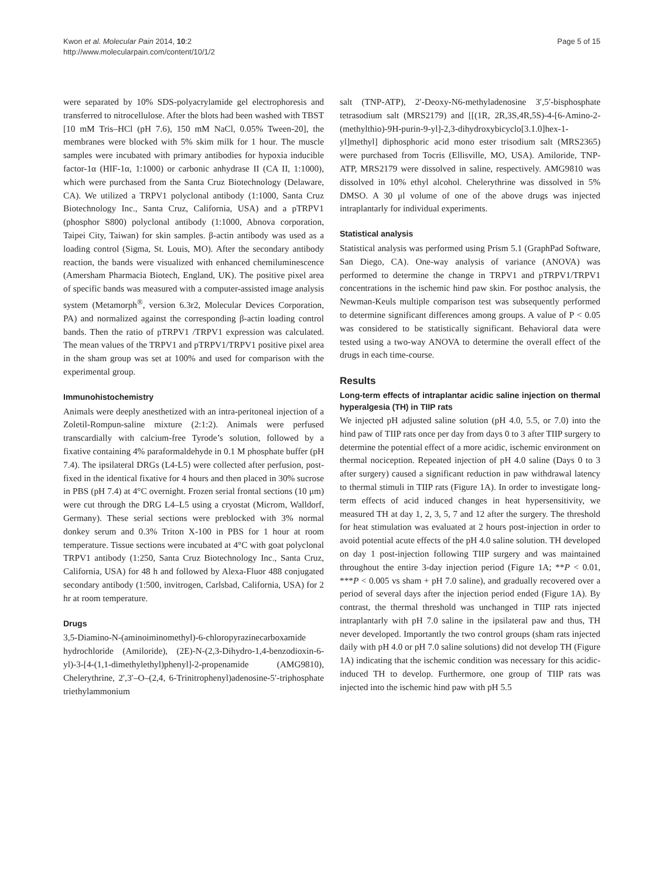Kwon et al. Molecular Pain 2014, 10:2
http://www.molecularpain.com/content/10/1/2
Page 5 of 15
were separated by 10% SDS-polyacrylamide gel electrophoresis and transferred to nitrocellulose. After the blots had been washed with TBST [10 mM Tris–HCl (pH 7.6), 150 mM NaCl, 0.05% Tween-20], the membranes were blocked with 5% skim milk for 1 hour. The muscle samples were incubated with primary antibodies for hypoxia inducible factor-1α (HIF-1α, 1:1000) or carbonic anhydrase II (CA II, 1:1000), which were purchased from the Santa Cruz Biotechnology (Delaware, CA). We utilized a TRPV1 polyclonal antibody (1:1000, Santa Cruz Biotechnology Inc., Santa Cruz, California, USA) and a pTRPV1 (phosphor S800) polyclonal antibody (1:1000, Abnova corporation, Taipei City, Taiwan) for skin samples. β-actin antibody was used as a loading control (Sigma, St. Louis, MO). After the secondary antibody reaction, the bands were visualized with enhanced chemiluminescence (Amersham Pharmacia Biotech, England, UK). The positive pixel area of specific bands was measured with a computer-assisted image analysis system (Metamorph<sup>®</sup>, version 6.3r2, Molecular Devices Corporation, PA) and normalized against the corresponding β-actin loading control bands. Then the ratio of pTRPV1 /TRPV1 expression was calculated. The mean values of the TRPV1 and pTRPV1/TRPV1 positive pixel area in the sham group was set at 100% and used for comparison with the experimental group.
Immunohistochemistry
Animals were deeply anesthetized with an intra-peritoneal injection of a Zoletil-Rompun-saline mixture (2:1:2). Animals were perfused transcardially with calcium-free Tyrode’s solution, followed by a fixative containing 4% paraformaldehyde in 0.1 M phosphate buffer (pH 7.4). The ipsilateral DRGs (L4-L5) were collected after perfusion, post-fixed in the identical fixative for 4 hours and then placed in 30% sucrose in PBS (pH 7.4) at 4°C overnight. Frozen serial frontal sections (10 μm) were cut through the DRG L4–L5 using a cryostat (Microm, Walldorf, Germany). These serial sections were preblocked with 3% normal donkey serum and 0.3% Triton X-100 in PBS for 1 hour at room temperature. Tissue sections were incubated at 4°C with goat polyclonal TRPV1 antibody (1:250, Santa Cruz Biotechnology Inc., Santa Cruz, California, USA) for 48 h and followed by Alexa-Fluor 488 conjugated secondary antibody (1:500, invitrogen, Carlsbad, California, USA) for 2 hr at room temperature.
Drugs
3,5-Diamino-N-(aminoiminomethyl)-6-chloropyrazinecarboxamide hydrochloride (Amiloride), (2E)-N-(2,3-Dihydro-1,4-benzodioxin-6-yl)-3-[4-(1,1-dimethylethyl)phenyl]-2-propenamide (AMG9810), Chelerythrine, 2′,3′–O–(2,4, 6-Trinitrophenyl)adenosine-5′-triphosphate triethylammonium
salt (TNP-ATP), 2′-Deoxy-N6-methyladenosine 3′,5′-bisphosphate tetrasodium salt (MRS2179) and [[(1R, 2R,3S,4R,5S)-4-[6-Amino-2-(methylthio)-9H-purin-9-yl]-2,3-dihydroxybicyclo[3.1.0]hex-1-yl]methyl] diphosphoric acid mono ester trisodium salt (MRS2365) were purchased from Tocris (Ellisville, MO, USA). Amiloride, TNP-ATP, MRS2179 were dissolved in saline, respectively. AMG9810 was dissolved in 10% ethyl alcohol. Chelerythrine was dissolved in 5% DMSO. A 30 μl volume of one of the above drugs was injected intraplantarly for individual experiments.
Statistical analysis
Statistical analysis was performed using Prism 5.1 (GraphPad Software, San Diego, CA). One-way analysis of variance (ANOVA) was performed to determine the change in TRPV1 and pTRPV1/TRPV1 concentrations in the ischemic hind paw skin. For posthoc analysis, the Newman-Keuls multiple comparison test was subsequently performed to determine significant differences among groups. A value of P < 0.05 was considered to be statistically significant. Behavioral data were tested using a two-way ANOVA to determine the overall effect of the drugs in each time-course.
Results
Long-term effects of intraplantar acidic saline injection on thermal hyperalgesia (TH) in TIIP rats
We injected pH adjusted saline solution (pH 4.0, 5.5, or 7.0) into the hind paw of TIIP rats once per day from days 0 to 3 after TIIP surgery to determine the potential effect of a more acidic, ischemic environment on thermal nociception. Repeated injection of pH 4.0 saline (Days 0 to 3 after surgery) caused a significant reduction in paw withdrawal latency to thermal stimuli in TIIP rats (Figure 1A). In order to investigate long-term effects of acid induced changes in heat hypersensitivity, we measured TH at day 1, 2, 3, 5, 7 and 12 after the surgery. The threshold for heat stimulation was evaluated at 2 hours post-injection in order to avoid potential acute effects of the pH 4.0 saline solution. TH developed on day 1 post-injection following TIIP surgery and was maintained throughout the entire 3-day injection period (Figure 1A; **P < 0.01, ***P < 0.005 vs sham + pH 7.0 saline), and gradually recovered over a period of several days after the injection period ended (Figure 1A). By contrast, the thermal threshold was unchanged in TIIP rats injected intraplantarly with pH 7.0 saline in the ipsilateral paw and thus, TH never developed. Importantly the two control groups (sham rats injected daily with pH 4.0 or pH 7.0 saline solutions) did not develop TH (Figure 1A) indicating that the ischemic condition was necessary for this acidic-induced TH to develop. Furthermore, one group of TIIP rats was injected into the ischemic hind paw with pH 5.5